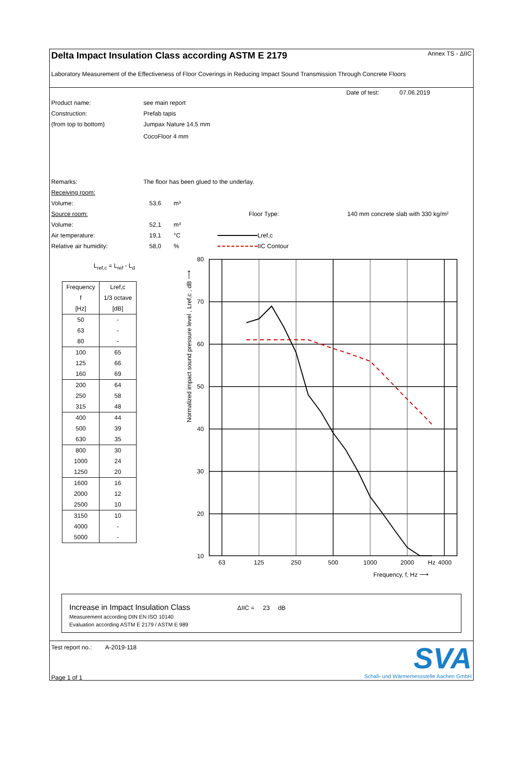Delta Impact Insulation Class according ASTM E 2179 Annex TS - ΔIIC
Laboratory Measurement of the Effectiveness of Floor Coverings in Reducing Impact Sound Transmission Through Concrete Floors
Date of test: 07.06.2019
Product name: see main report
Construction: Prefab tapis
(from top to bottom) Jumpax Nature 14,5 mm
CocoFloor 4 mm
Remarks: The floor has been glued to the underlay.
Receiving room:
Volume: 53,6 m³
Source room: Floor Type: 140 mm concrete slab with 330 kg/m²
Volume: 52,1 m³
Air temperature: 19,1 °C Lref,c
Relative air humidity: 58,0% IIC Contour
L<sub>ref,c</sub> = L<sub>ref</sub> - L<sub>d</sub>
| Frequency | Lref,c |
| f | 1/3 octave |
| [Hz] | [dB] |
| 50 | - |
| 63 | - |
| 80 | - |
| 100 | 65 |
| 125 | 66 |
| 160 | 69 |
| 200 | 64 |
| 250 | 58 |
| 315 | 48 |
| 400 | 44 |
| 500 | 39 |
| 630 | 35 |
| 800 | 30 |
| 1000 | 24 |
| 1250 | 20 |
| 1600 | 16 |
| 2000 | 12 |
| 2500 | 10 |
| 3150 | 10 |
| 4000 | - |
| 5000 | - |
Normalized impact sound pressure level , Lref,c , dB ⟶
80
70
60
50
40
30
20
10
63
125
250
500
1000
2000
Hz
4000
Frequency, f, Hz ⟶
Increase in Impact Insulation Class ΔIIC = 23 dB
Measurement according DIN EN ISO 10140
Evaluation according ASTM E 2179 / ASTM E 989
Test report no.: A-2019-118
Page 1 of 1
SVA
Schall- und Wärmemessstelle Aachen GmbH